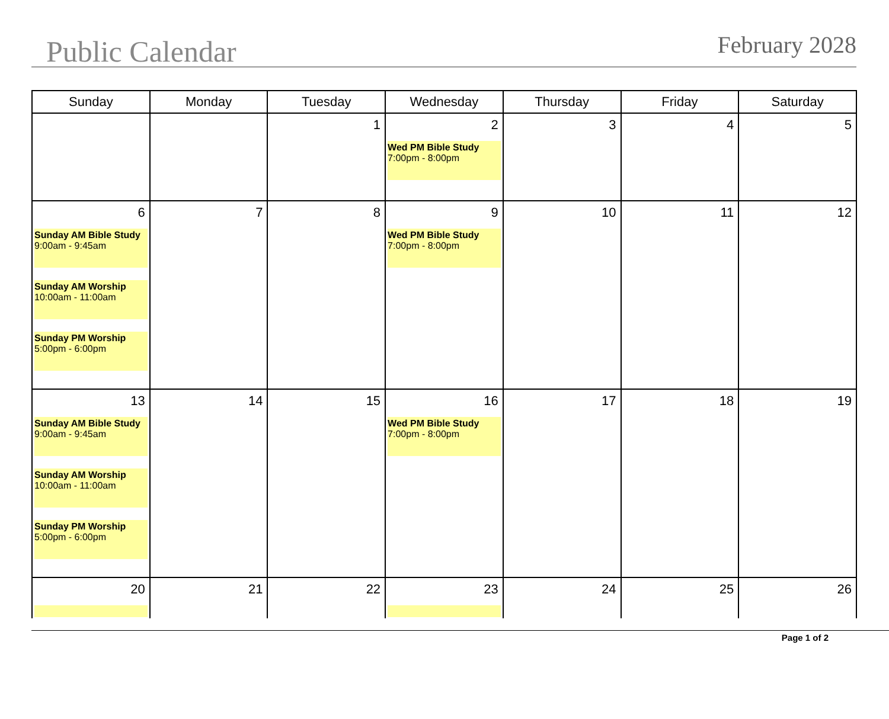Public Calendar
February 2028
| Sunday | Monday | Tuesday | Wednesday | Thursday | Friday | Saturday |
| --- | --- | --- | --- | --- | --- | --- |
| | | 1 | 2 Wed PM Bible Study 7:00pm - 8:00pm | 3 | 4 | 5 |
| 6 Sunday AM Bible Study 9:00am - 9:45am Sunday AM Worship 10:00am - 11:00am Sunday PM Worship 5:00pm - 6:00pm | 7 | 8 | 9 Wed PM Bible Study 7:00pm - 8:00pm | 10 | 11 | 12 |
| 13 Sunday AM Bible Study 9:00am - 9:45am Sunday AM Worship 10:00am - 11:00am Sunday PM Worship 5:00pm - 6:00pm | 14 | 15 | 16 Wed PM Bible Study 7:00pm - 8:00pm | 17 | 18 | 19 |
| 20 | 21 | 22 | 23 | 24 | 25 | 26 |
Page 1 of 2